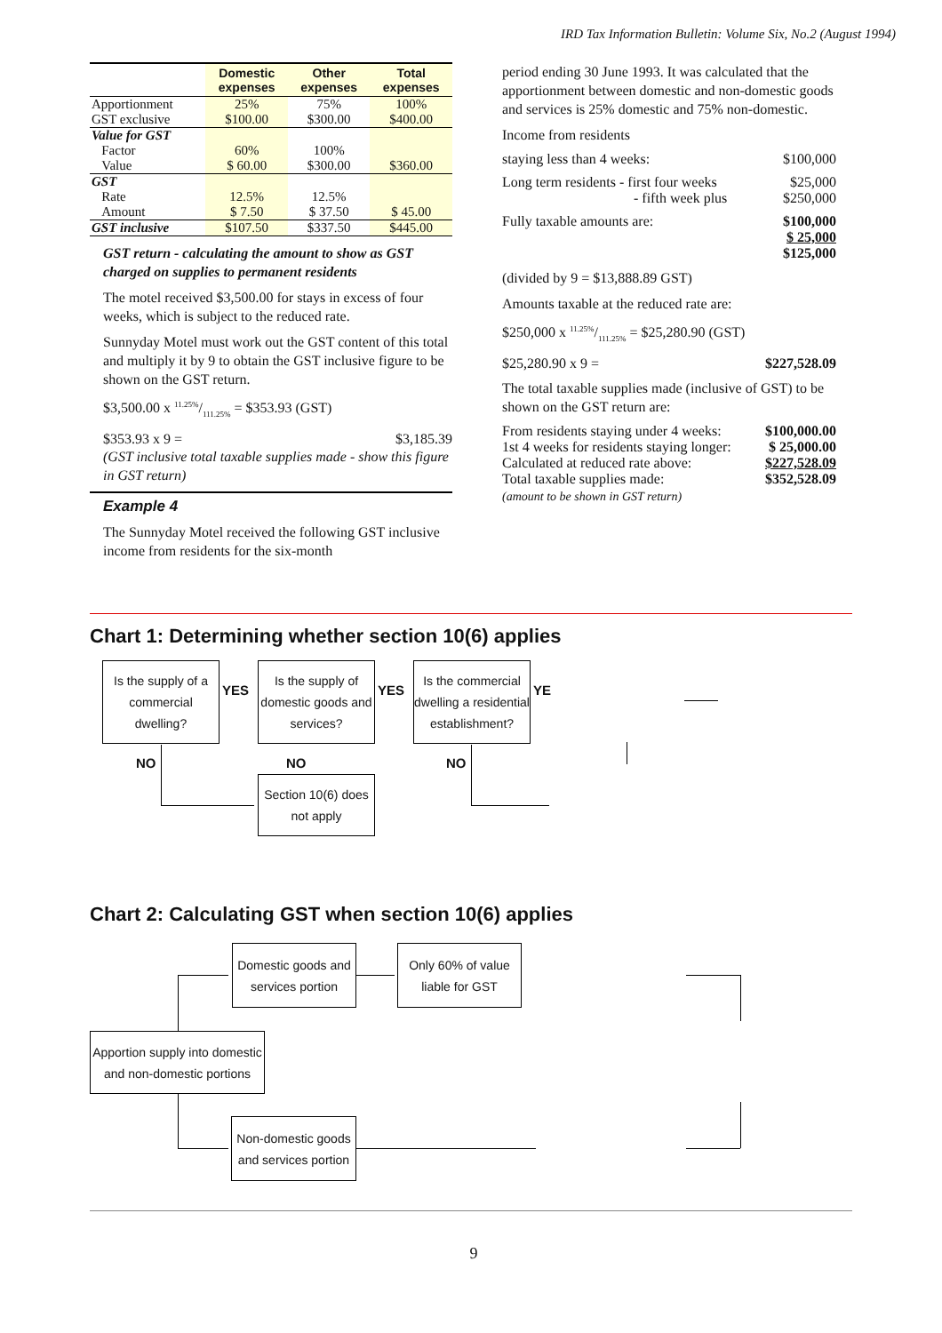IRD Tax Information Bulletin: Volume Six, No.2 (August 1994)
| | Domestic expenses | Other expenses | Total expenses |
| --- | --- | --- | --- |
| Apportionment | 25% | 75% | 100% |
| GST exclusive | $100.00 | $300.00 | $400.00 |
| Value for GST | | | |
| Factor | 60% | 100% | |
| Value | $ 60.00 | $300.00 | $360.00 |
| GST | | | |
| Rate | 12.5% | 12.5% | |
| Amount | $ 7.50 | $ 37.50 | $ 45.00 |
| GST inclusive | $107.50 | $337.50 | $445.00 |
GST return - calculating the amount to show as GST charged on supplies to permanent residents
The motel received $3,500.00 for stays in excess of four weeks, which is subject to the reduced rate.
Sunnyday Motel must work out the GST content of this total and multiply it by 9 to obtain the GST inclusive figure to be shown on the GST return.
$3,500.00 x 11.25%/111.25% = $353.93 (GST)
$353.93 x 9 = $3,185.39
(GST inclusive total taxable supplies made - show this figure in GST return)
Example 4
The Sunnyday Motel received the following GST inclusive income from residents for the six-month
period ending 30 June 1993. It was calculated that the apportionment between domestic and non-domestic goods and services is 25% domestic and 75% non-domestic.
Income from residents
staying less than 4 weeks: $100,000
Long term residents - first four weeks $25,000
- fifth week plus $250,000
Fully taxable amounts are: $100,000
$ 25,000
$125,000
(divided by 9 = $13,888.89 GST)
Amounts taxable at the reduced rate are:
$250,000 x 11.25%/111.25% = $25,280.90 (GST)
$25,280.90 x 9 = $227,528.09
The total taxable supplies made (inclusive of GST) to be shown on the GST return are:
From residents staying under 4 weeks: $100,000.00
1st 4 weeks for residents staying longer: $ 25,000.00
Calculated at reduced rate above: $227,528.09
Total taxable supplies made: $352,528.09
(amount to be shown in GST return)
Chart 1: Determining whether section 10(6) applies
Is the supply of a commercial dwelling?
YES
Is the supply of domestic goods and services?
YES
Is the commercial dwelling a residential establishment?
YE
NO NO NO
Section 10(6) does not apply
Chart 2: Calculating GST when section 10(6) applies
Domestic goods and services portion
Only 60% of value liable for GST
Apportion supply into domestic and non-domestic portions
Non-domestic goods and services portion
9